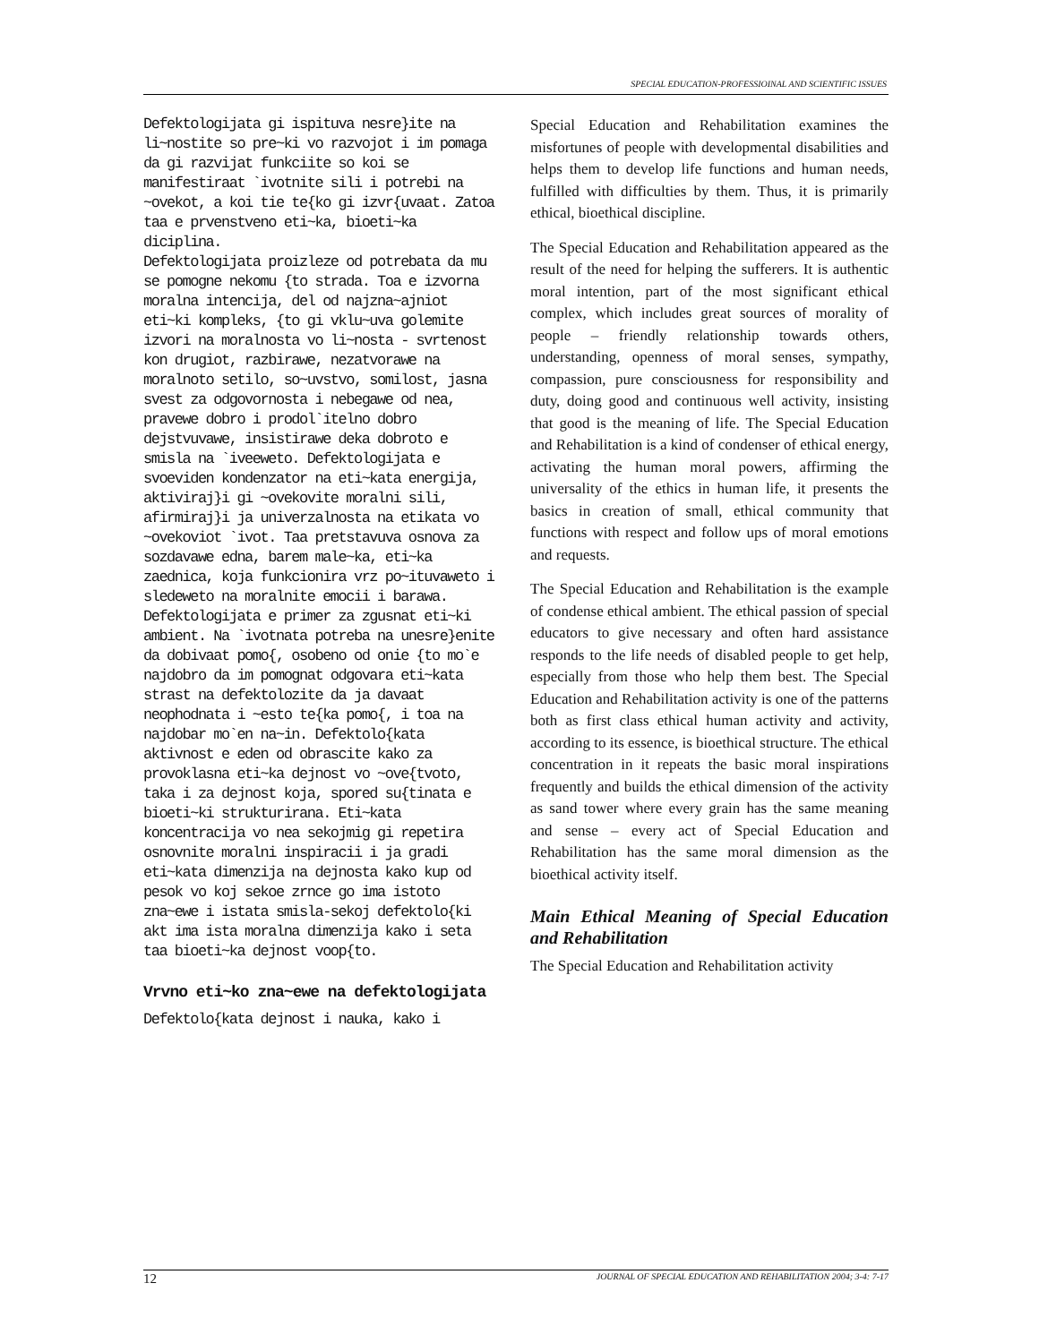SPECIAL EDUCATION-PROFESSIOINAL AND SCIENTIFIC ISSUES
Defektologijata gi ispituva nesre}ite na li~nostite so pre~ki vo razvojot i im pomaga da gi razvijat funkciite so koi se manifestiraat `ivotnite sili i potrebi na ~ovekot, a koi tie te{ko gi izvr{uvaat. Zatoa taa e prvenstveno eti~ka, bioeti~ka diciplina.
Defektologijata proizleze od potrebata da mu se pomogne nekomu {to strada. Toa e izvorna moralna intencija, del od najzna~ajniot eti~ki kompleks, {to gi vklu~uva golemite izvori na moralnosta vo li~nosta - svrtenost kon drugiot, razbirawe, nezatvorawe na moralnoto setilo, so~uvstvo, somilost, jasna svest za odgovornosta i nebegawe od nea, pravewe dobro i prodol`itelno dobro dejstvuvawe, insistirawe deka dobroto e smisla na `iveeweto. Defektologijata e svoeviden kondenzator na eti~kata energija, aktiviraj}i gi ~ovekovite moralni sili, afirmiraj}i ja univerzalnosta na etikata vo ~ovekoviot `ivot. Taa pretstavuva osnova za sozdavawe edna, barem male~ka, eti~ka zaednica, koja funkcionira vrz po~ituvaweto i sledeweto na moralnite emocii i barawa.
Defektologijata e primer za zgusnat eti~ki ambient. Na `ivotnata potreba na unesre}enite da dobivaat pomo{, osobeno od onie {to mo`e najdobro da im pomognat odgovara eti~kata strast na defektolozite da ja davaat neophodnata i ~esto te{ka pomo{, i toa na najdobar mo`en na~in. Defektolo{kata aktivnost e eden od obrascite kako za provoklasna eti~ka dejnost vo ~ove{tvoto, taka i za dejnost koja, spored su{tinata e bioeti~ki strukturirana. Eti~kata koncentracija vo nea sekojmig gi repetira osnovnite moralni inspiracii i ja gradi eti~kata dimenzija na dejnosta kako kup od pesok vo koj sekoe zrnce go ima istoto zna~ewe i istata smisla-sekoj defektolo{ki akt ima ista moralna dimenzija kako i seta taa bioeti~ka dejnost voop{to.
Vrvno eti~ko zna~ewe na defektologijata
Defektolo{kata dejnost i nauka, kako i
Special Education and Rehabilitation examines the misfortunes of people with developmental disabilities and helps them to develop life functions and human needs, fulfilled with difficulties by them. Thus, it is primarily ethical, bioethical discipline.
The Special Education and Rehabilitation appeared as the result of the need for helping the sufferers. It is authentic moral intention, part of the most significant ethical complex, which includes great sources of morality of people – friendly relationship towards others, understanding, openness of moral senses, sympathy, compassion, pure consciousness for responsibility and duty, doing good and continuous well activity, insisting that good is the meaning of life. The Special Education and Rehabilitation is a kind of condenser of ethical energy, activating the human moral powers, affirming the universality of the ethics in human life, it presents the basics in creation of small, ethical community that functions with respect and follow ups of moral emotions and requests.
The Special Education and Rehabilitation is the example of condense ethical ambient. The ethical passion of special educators to give necessary and often hard assistance responds to the life needs of disabled people to get help, especially from those who help them best. The Special Education and Rehabilitation activity is one of the patterns both as first class ethical human activity and activity, according to its essence, is bioethical structure. The ethical concentration in it repeats the basic moral inspirations frequently and builds the ethical dimension of the activity as sand tower where every grain has the same meaning and sense – every act of Special Education and Rehabilitation has the same moral dimension as the bioethical activity itself.
Main Ethical Meaning of Special Education and Rehabilitation
The Special Education and Rehabilitation activity
12 JOURNAL OF SPECIAL EDUCATION AND REHABILITATION 2004; 3-4: 7-17